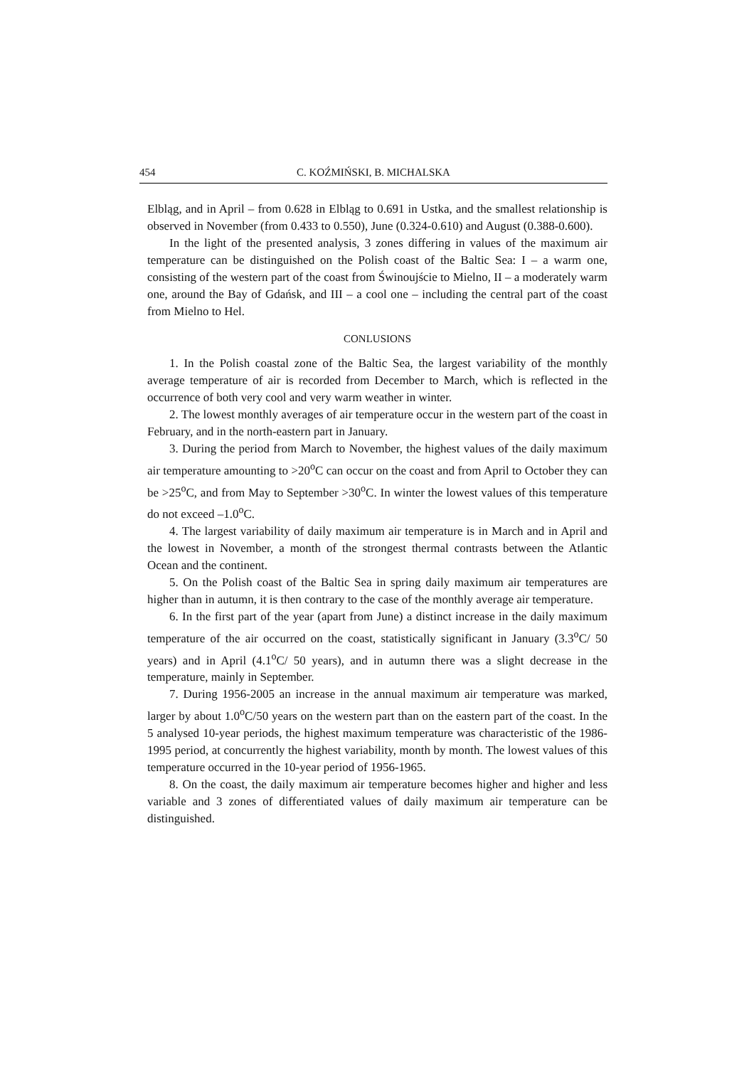454 C. KOŹMIŃSKI, B. MICHALSKA
Elbląg, and in April – from 0.628 in Elbląg to 0.691 in Ustka, and the smallest relationship is observed in November (from 0.433 to 0.550), June (0.324-0.610) and August (0.388-0.600).
In the light of the presented analysis, 3 zones differing in values of the maximum air temperature can be distinguished on the Polish coast of the Baltic Sea: I – a warm one, consisting of the western part of the coast from Świnoujście to Mielno, II – a moderately warm one, around the Bay of Gdańsk, and III – a cool one – including the central part of the coast from Mielno to Hel.
CONLUSIONS
1. In the Polish coastal zone of the Baltic Sea, the largest variability of the monthly average temperature of air is recorded from December to March, which is reflected in the occurrence of both very cool and very warm weather in winter.
2. The lowest monthly averages of air temperature occur in the western part of the coast in February, and in the north-eastern part in January.
3. During the period from March to November, the highest values of the daily maximum air temperature amounting to >20<sup>o</sup>C can occur on the coast and from April to October they can be >25<sup>o</sup>C, and from May to September >30<sup>o</sup>C. In winter the lowest values of this temperature do not exceed –1.0<sup>o</sup>C.
4. The largest variability of daily maximum air temperature is in March and in April and the lowest in November, a month of the strongest thermal contrasts between the Atlantic Ocean and the continent.
5. On the Polish coast of the Baltic Sea in spring daily maximum air temperatures are higher than in autumn, it is then contrary to the case of the monthly average air temperature.
6. In the first part of the year (apart from June) a distinct increase in the daily maximum temperature of the air occurred on the coast, statistically significant in January (3.3<sup>o</sup>C/ 50 years) and in April (4.1<sup>o</sup>C/ 50 years), and in autumn there was a slight decrease in the temperature, mainly in September.
7. During 1956-2005 an increase in the annual maximum air temperature was marked, larger by about 1.0<sup>o</sup>C/50 years on the western part than on the eastern part of the coast. In the 5 analysed 10-year periods, the highest maximum temperature was characteristic of the 1986-1995 period, at concurrently the highest variability, month by month. The lowest values of this temperature occurred in the 10-year period of 1956-1965.
8. On the coast, the daily maximum air temperature becomes higher and higher and less variable and 3 zones of differentiated values of daily maximum air temperature can be distinguished.